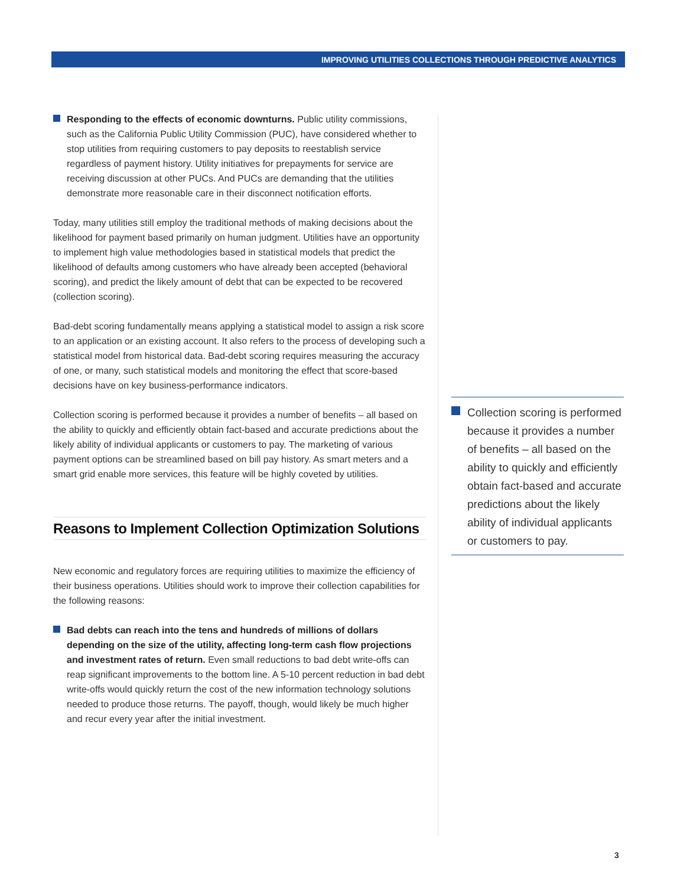IMPROVING UTILITIES COLLECTIONS THROUGH PREDICTIVE ANALYTICS
Responding to the effects of economic downturns. Public utility commissions, such as the California Public Utility Commission (PUC), have considered whether to stop utilities from requiring customers to pay deposits to reestablish service regardless of payment history. Utility initiatives for prepayments for service are receiving discussion at other PUCs. And PUCs are demanding that the utilities demonstrate more reasonable care in their disconnect notification efforts.
Today, many utilities still employ the traditional methods of making decisions about the likelihood for payment based primarily on human judgment. Utilities have an opportunity to implement high value methodologies based in statistical models that predict the likelihood of defaults among customers who have already been accepted (behavioral scoring), and predict the likely amount of debt that can be expected to be recovered (collection scoring).
Bad-debt scoring fundamentally means applying a statistical model to assign a risk score to an application or an existing account. It also refers to the process of developing such a statistical model from historical data. Bad-debt scoring requires measuring the accuracy of one, or many, such statistical models and monitoring the effect that score-based decisions have on key business-performance indicators.
Collection scoring is performed because it provides a number of benefits – all based on the ability to quickly and efficiently obtain fact-based and accurate predictions about the likely ability of individual applicants or customers to pay. The marketing of various payment options can be streamlined based on bill pay history. As smart meters and a smart grid enable more services, this feature will be highly coveted by utilities.
Reasons to Implement Collection Optimization Solutions
New economic and regulatory forces are requiring utilities to maximize the efficiency of their business operations. Utilities should work to improve their collection capabilities for the following reasons:
Bad debts can reach into the tens and hundreds of millions of dollars depending on the size of the utility, affecting long-term cash flow projections and investment rates of return. Even small reductions to bad debt write-offs can reap significant improvements to the bottom line. A 5-10 percent reduction in bad debt write-offs would quickly return the cost of the new information technology solutions needed to produce those returns. The payoff, though, would likely be much higher and recur every year after the initial investment.
Collection scoring is performed because it provides a number of benefits – all based on the ability to quickly and efficiently obtain fact-based and accurate predictions about the likely ability of individual applicants or customers to pay.
3